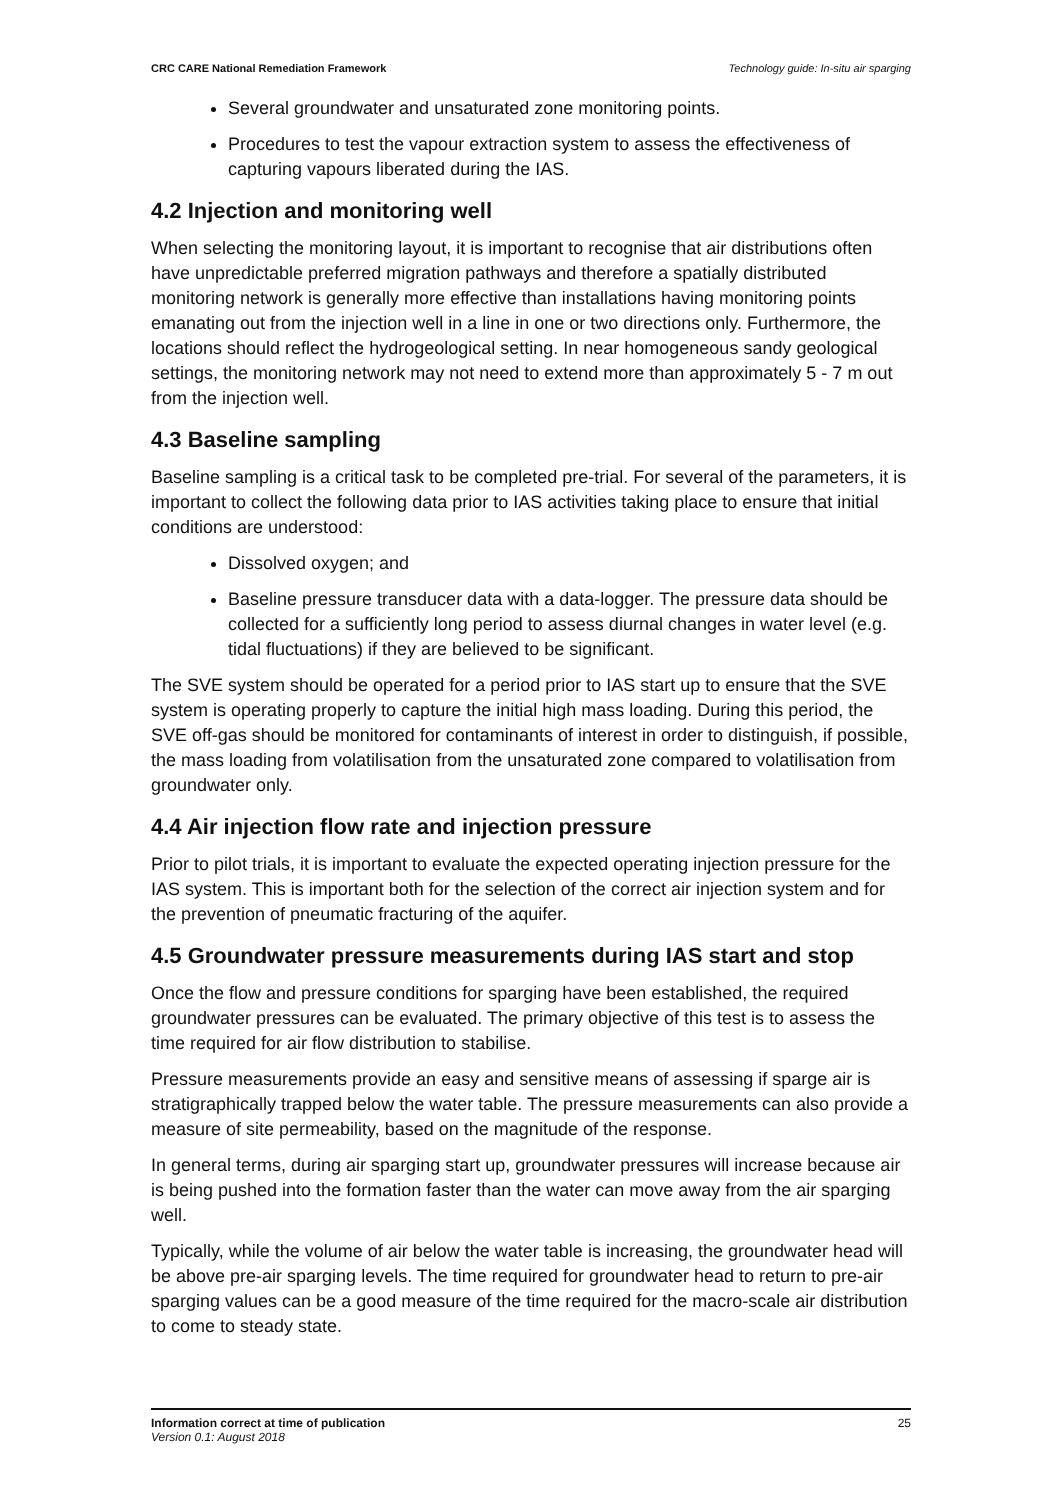CRC CARE National Remediation Framework Technology guide: In-situ air sparging
Several groundwater and unsaturated zone monitoring points.
Procedures to test the vapour extraction system to assess the effectiveness of capturing vapours liberated during the IAS.
4.2 Injection and monitoring well
When selecting the monitoring layout, it is important to recognise that air distributions often have unpredictable preferred migration pathways and therefore a spatially distributed monitoring network is generally more effective than installations having monitoring points emanating out from the injection well in a line in one or two directions only. Furthermore, the locations should reflect the hydrogeological setting. In near homogeneous sandy geological settings, the monitoring network may not need to extend more than approximately 5 - 7 m out from the injection well.
4.3 Baseline sampling
Baseline sampling is a critical task to be completed pre-trial. For several of the parameters, it is important to collect the following data prior to IAS activities taking place to ensure that initial conditions are understood:
Dissolved oxygen; and
Baseline pressure transducer data with a data-logger. The pressure data should be collected for a sufficiently long period to assess diurnal changes in water level (e.g. tidal fluctuations) if they are believed to be significant.
The SVE system should be operated for a period prior to IAS start up to ensure that the SVE system is operating properly to capture the initial high mass loading. During this period, the SVE off-gas should be monitored for contaminants of interest in order to distinguish, if possible, the mass loading from volatilisation from the unsaturated zone compared to volatilisation from groundwater only.
4.4 Air injection flow rate and injection pressure
Prior to pilot trials, it is important to evaluate the expected operating injection pressure for the IAS system. This is important both for the selection of the correct air injection system and for the prevention of pneumatic fracturing of the aquifer.
4.5 Groundwater pressure measurements during IAS start and stop
Once the flow and pressure conditions for sparging have been established, the required groundwater pressures can be evaluated. The primary objective of this test is to assess the time required for air flow distribution to stabilise.
Pressure measurements provide an easy and sensitive means of assessing if sparge air is stratigraphically trapped below the water table. The pressure measurements can also provide a measure of site permeability, based on the magnitude of the response.
In general terms, during air sparging start up, groundwater pressures will increase because air is being pushed into the formation faster than the water can move away from the air sparging well.
Typically, while the volume of air below the water table is increasing, the groundwater head will be above pre-air sparging levels. The time required for groundwater head to return to pre-air sparging values can be a good measure of the time required for the macro-scale air distribution to come to steady state.
Information correct at time of publication
Version 0.1: August 2018
25